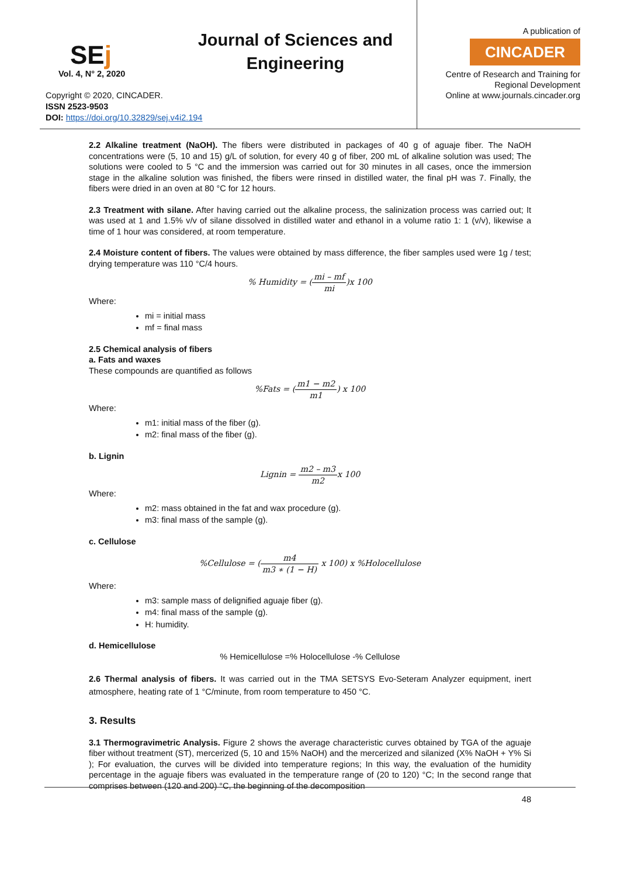SEj
Vol. 4, N° 2, 2020
Copyright © 2020, CINCADER.
ISSN 2523-9503
DOI: https://doi.org/10.32829/sej.v4i2.194
Journal of Sciences and
Engineering
A publication of
CINCADER
Centre of Research and Training for
Regional Development
Online at www.journals.cincader.org
2.2 Alkaline treatment (NaOH). The fibers were distributed in packages of 40 g of aguaje fiber. The NaOH concentrations were (5, 10 and 15) g/L of solution, for every 40 g of fiber, 200 mL of alkaline solution was used; The solutions were cooled to 5 °C and the immersion was carried out for 30 minutes in all cases, once the immersion stage in the alkaline solution was finished, the fibers were rinsed in distilled water, the final pH was 7. Finally, the fibers were dried in an oven at 80 °C for 12 hours.
2.3 Treatment with silane. After having carried out the alkaline process, the salinization process was carried out; It was used at 1 and 1.5% v/v of silane dissolved in distilled water and ethanol in a volume ratio 1: 1 (v/v), likewise a time of 1 hour was considered, at room temperature.
2.4 Moisture content of fibers. The values were obtained by mass difference, the fiber samples used were 1g / test; drying temperature was 110 °C/4 hours.
% Humidity = (mi – mf mi)x 100
Where:
mi = initial mass
mf = final mass
2.5 Chemical analysis of fibers
a. Fats and waxes
These compounds are quantified as follows
%Fats = (m1 − m2 m1) x 100
Where:
m1: initial mass of the fiber (g).
m2: final mass of the fiber (g).
b. Lignin
Lignin = m2 – m3 m2x 100
Where:
m2: mass obtained in the fat and wax procedure (g).
m3: final mass of the sample (g).
c. Cellulose
%Cellulose = (m4 m3 ∗ (1 − H) x 100) x %Holocellulose
Where:
m3: sample mass of delignified aguaje fiber (g).
m4: final mass of the sample (g).
H: humidity.
d. Hemicellulose
% Hemicellulose =% Holocellulose -% Cellulose
2.6 Thermal analysis of fibers. It was carried out in the TMA SETSYS Evo-Seteram Analyzer equipment, inert atmosphere, heating rate of 1 °C/minute, from room temperature to 450 °C.
3. Results
3.1 Thermogravimetric Analysis. Figure 2 shows the average characteristic curves obtained by TGA of the aguaje fiber without treatment (ST), mercerized (5, 10 and 15% NaOH) and the mercerized and silanized (X% NaOH + Y% Si ); For evaluation, the curves will be divided into temperature regions; In this way, the evaluation of the humidity percentage in the aguaje fibers was evaluated in the temperature range of (20 to 120) °C; In the second range that comprises between (120 and 200) °C, the beginning of the decomposition
48